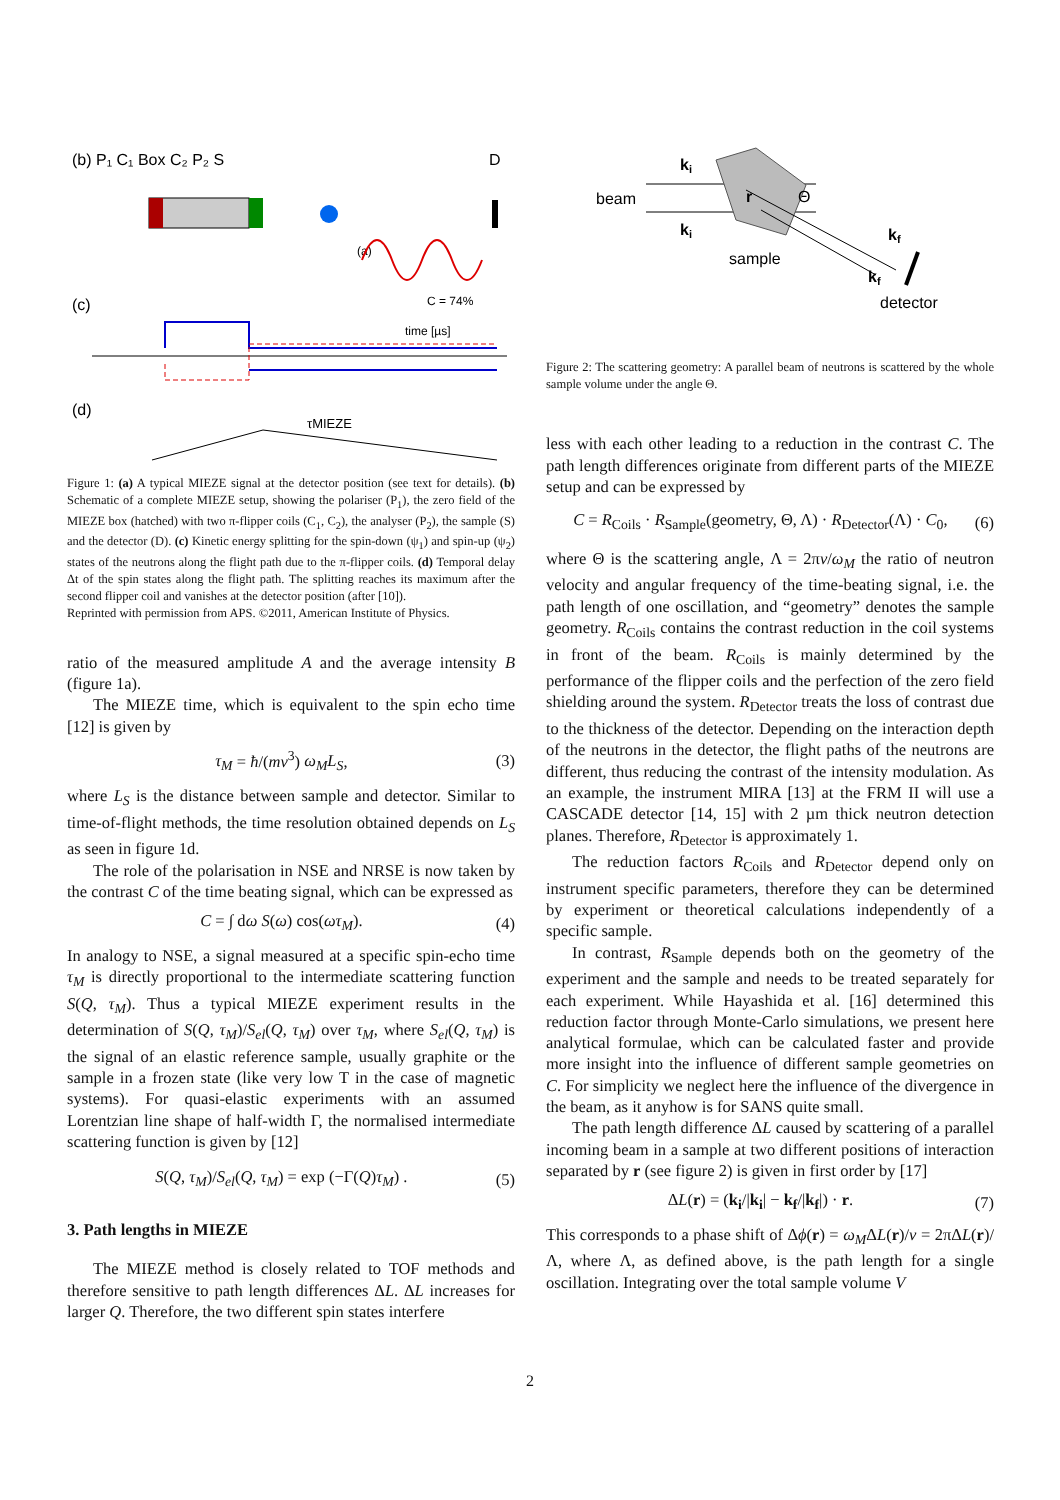(b) P₁ C₁ Box C₂ P₂ S
D
(c)
(d)
τMIEZE
(a)
C = 74%
time [µs]
Figure 1: (a) A typical MIEZE signal at the detector position (see text for details). (b) Schematic of a complete MIEZE setup, showing the polariser (P<sub>1</sub>), the zero field of the MIEZE box (hatched) with two π-flipper coils (C<sub>1</sub>, C<sub>2</sub>), the analyser (P<sub>2</sub>), the sample (S) and the detector (D). (c) Kinetic energy splitting for the spin-down (ψ<sub>1</sub>) and spin-up (ψ<sub>2</sub>) states of the neutrons along the flight path due to the π-flipper coils. (d) Temporal delay Δt of the spin states along the flight path. The splitting reaches its maximum after the second flipper coil and vanishes at the detector position (after [10]).
Reprinted with permission from APS. ©2011, American Institute of Physics.
ratio of the measured amplitude A and the average intensity B (figure 1a).
The MIEZE time, which is equivalent to the spin echo time [12] is given by
τ<sub>M</sub> = ħ/(mv<sup>3</sup>) ω<sub>M</sub>L<sub>S</sub>, (3)
where L<sub>S</sub> is the distance between sample and detector. Similar to time-of-flight methods, the time resolution obtained depends on L<sub>S</sub> as seen in figure 1d.
The role of the polarisation in NSE and NRSE is now taken by the contrast C of the time beating signal, which can be expressed as
C = ∫ dω S(ω) cos(ωτ<sub>M</sub>). (4)
In analogy to NSE, a signal measured at a specific spin-echo time τ<sub>M</sub> is directly proportional to the intermediate scattering function S(Q, τ<sub>M</sub>). Thus a typical MIEZE experiment results in the determination of S(Q, τ<sub>M</sub>)/S<sub>el</sub>(Q, τ<sub>M</sub>) over τ<sub>M</sub>, where S<sub>el</sub>(Q, τ<sub>M</sub>) is the signal of an elastic reference sample, usually graphite or the sample in a frozen state (like very low T in the case of magnetic systems). For quasi-elastic experiments with an assumed Lorentzian line shape of half-width Γ, the normalised intermediate scattering function is given by [12]
S(Q, τ<sub>M</sub>)/S<sub>el</sub>(Q, τ<sub>M</sub>) = exp (−Γ(Q)τ<sub>M</sub>) . (5)
3. Path lengths in MIEZE
The MIEZE method is closely related to TOF methods and therefore sensitive to path length differences ΔL. ΔL increases for larger Q. Therefore, the two different spin states interfere
beam
ki
ki
r
Θ
sample
kf
kf
detector
Figure 2: The scattering geometry: A parallel beam of neutrons is scattered by the whole sample volume under the angle Θ.
less with each other leading to a reduction in the contrast C. The path length differences originate from different parts of the MIEZE setup and can be expressed by
C = R<sub>Coils</sub> · R<sub>Sample</sub>(geometry, Θ, Λ) · R<sub>Detector</sub>(Λ) · C<sub>0</sub>, (6)
where Θ is the scattering angle, Λ = 2πv/ω<sub>M</sub> the ratio of neutron velocity and angular frequency of the time-beating signal, i.e. the path length of one oscillation, and “geometry” denotes the sample geometry. R<sub>Coils</sub> contains the contrast reduction in the coil systems in front of the beam. R<sub>Coils</sub> is mainly determined by the performance of the flipper coils and the perfection of the zero field shielding around the system. R<sub>Detector</sub> treats the loss of contrast due to the thickness of the detector. Depending on the interaction depth of the neutrons in the detector, the flight paths of the neutrons are different, thus reducing the contrast of the intensity modulation. As an example, the instrument MIRA [13] at the FRM II will use a CASCADE detector [14, 15] with 2 µm thick neutron detection planes. Therefore, R<sub>Detector</sub> is approximately 1.
The reduction factors R<sub>Coils</sub> and R<sub>Detector</sub> depend only on instrument specific parameters, therefore they can be determined by experiment or theoretical calculations independently of a specific sample.
In contrast, R<sub>Sample</sub> depends both on the geometry of the experiment and the sample and needs to be treated separately for each experiment. While Hayashida et al. [16] determined this reduction factor through Monte-Carlo simulations, we present here analytical formulae, which can be calculated faster and provide more insight into the influence of different sample geometries on C. For simplicity we neglect here the influence of the divergence in the beam, as it anyhow is for SANS quite small.
The path length difference ΔL caused by scattering of a parallel incoming beam in a sample at two different positions of interaction separated by r (see figure 2) is given in first order by [17]
ΔL(r) = (k<sub>i</sub>/|k<sub>i</sub>| − k<sub>f</sub>/|k<sub>f</sub>|) · r. (7)
This corresponds to a phase shift of Δϕ(r) = ω<sub>M</sub>ΔL(r)/v = 2πΔL(r)/Λ, where Λ, as defined above, is the path length for a single oscillation. Integrating over the total sample volume V
2